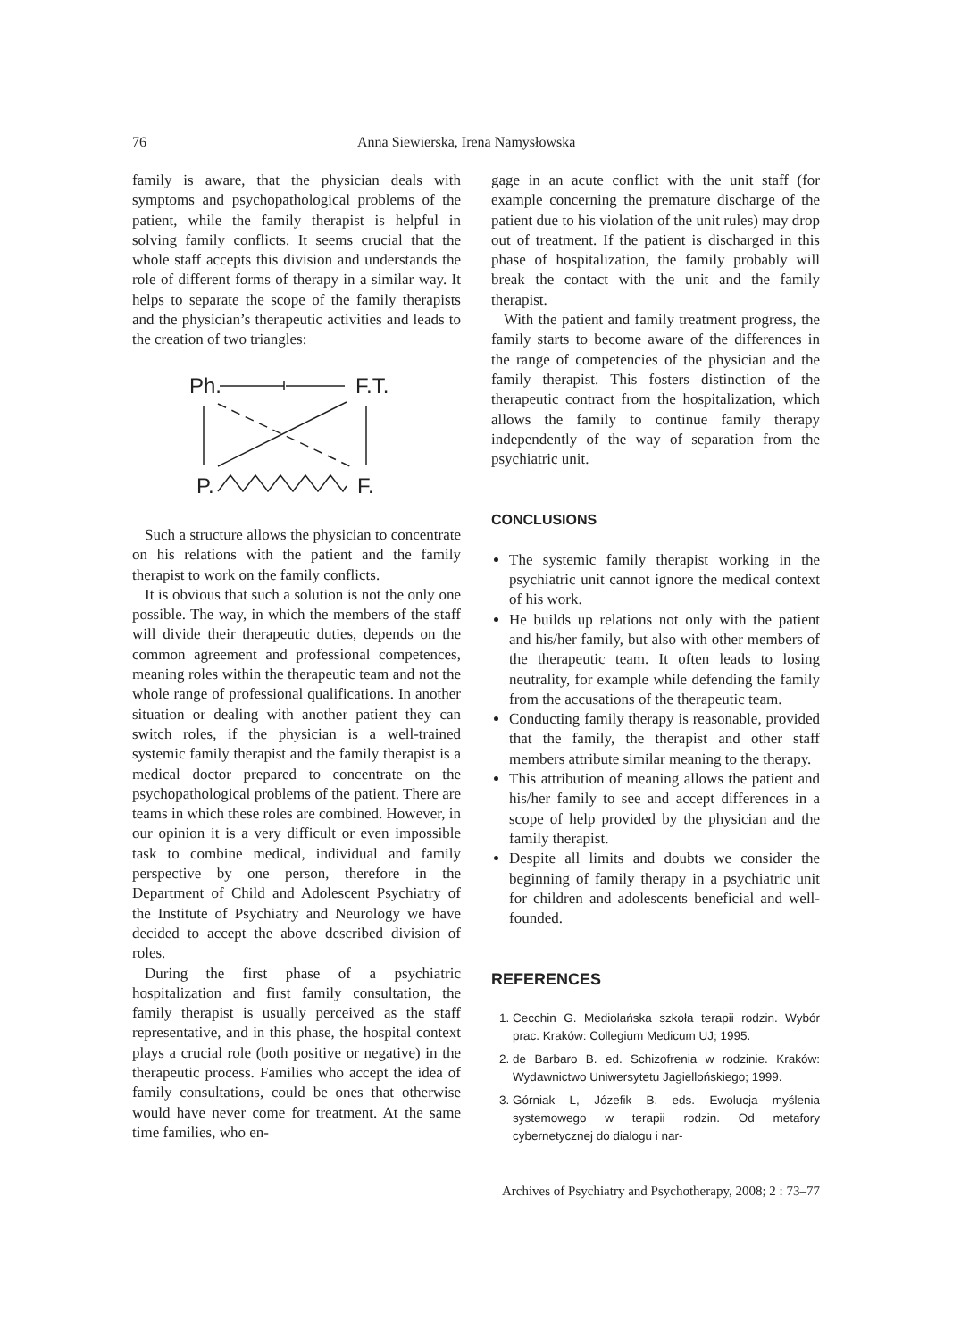76 Anna Siewierska, Irena Namysłowska
family is aware, that the physician deals with symptoms and psychopathological problems of the patient, while the family therapist is helpful in solving family conflicts. It seems crucial that the whole staff accepts this division and understands the role of different forms of therapy in a similar way. It helps to separate the scope of the family therapists and the physician’s therapeutic activities and leads to the creation of two triangles:
Ph.
F.T.
P.
F.
Such a structure allows the physician to concentrate on his relations with the patient and the family therapist to work on the family conflicts.
It is obvious that such a solution is not the only one possible. The way, in which the members of the staff will divide their therapeutic duties, depends on the common agreement and professional competences, meaning roles within the therapeutic team and not the whole range of professional qualifications. In another situation or dealing with another patient they can switch roles, if the physician is a well-trained systemic family therapist and the family therapist is a medical doctor prepared to concentrate on the psychopathological problems of the patient. There are teams in which these roles are combined. However, in our opinion it is a very difficult or even impossible task to combine medical, individual and family perspective by one person, therefore in the Department of Child and Adolescent Psychiatry of the Institute of Psychiatry and Neurology we have decided to accept the above described division of roles.
During the first phase of a psychiatric hospitalization and first family consultation, the family therapist is usually perceived as the staff representative, and in this phase, the hospital context plays a crucial role (both positive or negative) in the therapeutic process. Families who accept the idea of family consultations, could be ones that otherwise would have never come for treatment. At the same time families, who en-
gage in an acute conflict with the unit staff (for example concerning the premature discharge of the patient due to his violation of the unit rules) may drop out of treatment. If the patient is discharged in this phase of hospitalization, the family probably will break the contact with the unit and the family therapist.
With the patient and family treatment progress, the family starts to become aware of the differences in the range of competencies of the physician and the family therapist. This fosters distinction of the therapeutic contract from the hospitalization, which allows the family to continue family therapy independently of the way of separation from the psychiatric unit.
CONCLUSIONS
The systemic family therapist working in the psychiatric unit cannot ignore the medical context of his work.
He builds up relations not only with the patient and his/her family, but also with other members of the therapeutic team. It often leads to losing neutrality, for example while defending the family from the accusations of the therapeutic team.
Conducting family therapy is reasonable, provided that the family, the therapist and other staff members attribute similar meaning to the therapy.
This attribution of meaning allows the patient and his/her family to see and accept differences in a scope of help provided by the physician and the family therapist.
Despite all limits and doubts we consider the beginning of family therapy in a psychiatric unit for children and adolescents beneficial and well-founded.
REFERENCES
1. Cecchin G. Mediolańska szkoła terapii rodzin. Wybór prac. Kraków: Collegium Medicum UJ; 1995.
2. de Barbaro B. ed. Schizofrenia w rodzinie. Kraków: Wydawnictwo Uniwersytetu Jagiellońskiego; 1999.
3. Górniak L, Józefik B. eds. Ewolucja myślenia systemowego w terapii rodzin. Od metafory cybernetycznej do dialogu i nar-
Archives of Psychiatry and Psychotherapy, 2008; 2 : 73–77